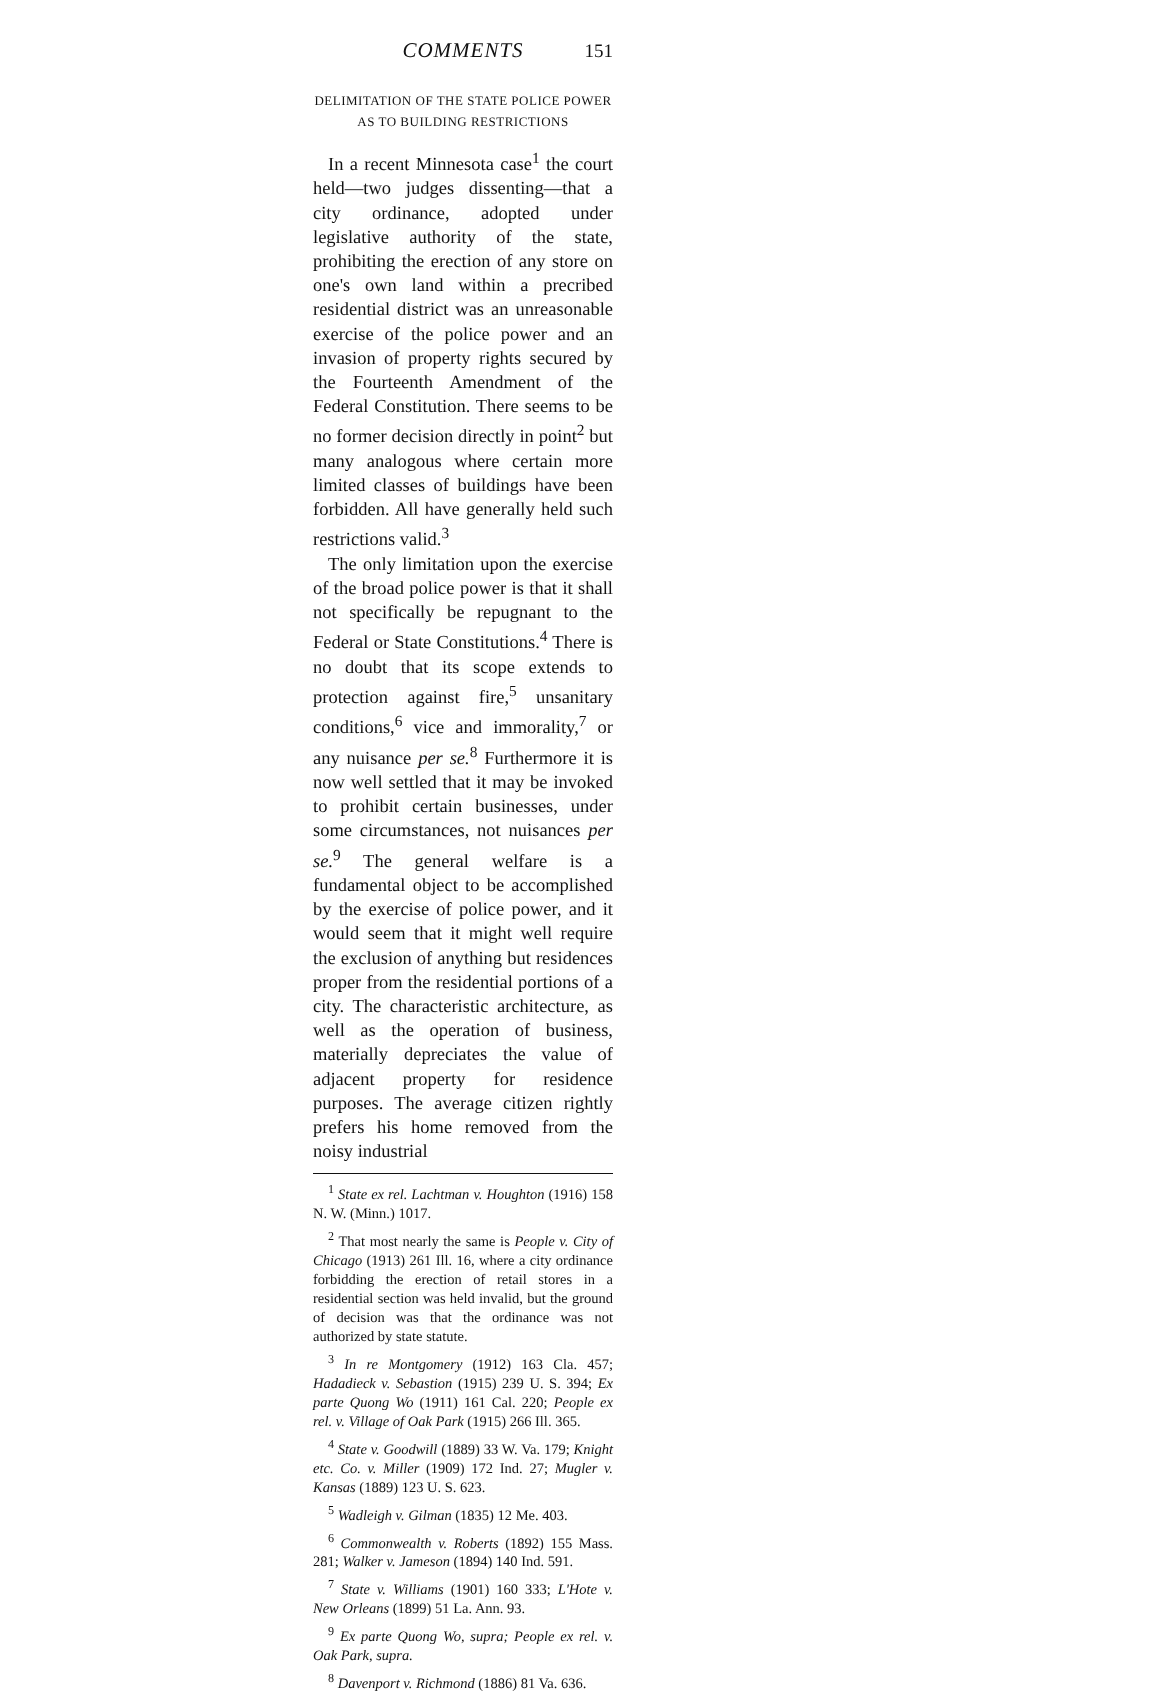COMMENTS 151
DELIMITATION OF THE STATE POLICE POWER AS TO BUILDING RESTRICTIONS
In a recent Minnesota case<sup>1</sup> the court held—two judges dissenting—that a city ordinance, adopted under legislative authority of the state, prohibiting the erection of any store on one's own land within a precribed residential district was an unreasonable exercise of the police power and an invasion of property rights secured by the Fourteenth Amendment of the Federal Constitution. There seems to be no former decision directly in point<sup>2</sup> but many analogous where certain more limited classes of buildings have been forbidden. All have generally held such restrictions valid.<sup>3</sup>
The only limitation upon the exercise of the broad police power is that it shall not specifically be repugnant to the Federal or State Constitutions.<sup>4</sup> There is no doubt that its scope extends to protection against fire,<sup>5</sup> unsanitary conditions,<sup>6</sup> vice and immorality,<sup>7</sup> or any nuisance per se.<sup>8</sup> Furthermore it is now well settled that it may be invoked to prohibit certain businesses, under some circumstances, not nuisances per se.<sup>9</sup> The general welfare is a fundamental object to be accomplished by the exercise of police power, and it would seem that it might well require the exclusion of anything but residences proper from the residential portions of a city. The characteristic architecture, as well as the operation of business, materially depreciates the value of adjacent property for residence purposes. The average citizen rightly prefers his home removed from the noisy industrial
<sup>1</sup> State ex rel. Lachtman v. Houghton (1916) 158 N. W. (Minn.) 1017.
<sup>2</sup> That most nearly the same is People v. City of Chicago (1913) 261 Ill. 16, where a city ordinance forbidding the erection of retail stores in a residential section was held invalid, but the ground of decision was that the ordinance was not authorized by state statute.
<sup>3</sup> In re Montgomery (1912) 163 Cla. 457; Hadadieck v. Sebastion (1915) 239 U. S. 394; Ex parte Quong Wo (1911) 161 Cal. 220; People ex rel. v. Village of Oak Park (1915) 266 Ill. 365.
<sup>4</sup> State v. Goodwill (1889) 33 W. Va. 179; Knight etc. Co. v. Miller (1909) 172 Ind. 27; Mugler v. Kansas (1889) 123 U. S. 623.
<sup>5</sup> Wadleigh v. Gilman (1835) 12 Me. 403.
<sup>6</sup> Commonwealth v. Roberts (1892) 155 Mass. 281; Walker v. Jameson (1894) 140 Ind. 591.
<sup>7</sup> State v. Williams (1901) 160 333; L'Hote v. New Orleans (1899) 51 La. Ann. 93.
<sup>9</sup> Ex parte Quong Wo, supra; People ex rel. v. Oak Park, supra.
<sup>8</sup> Davenport v. Richmond (1886) 81 Va. 636.